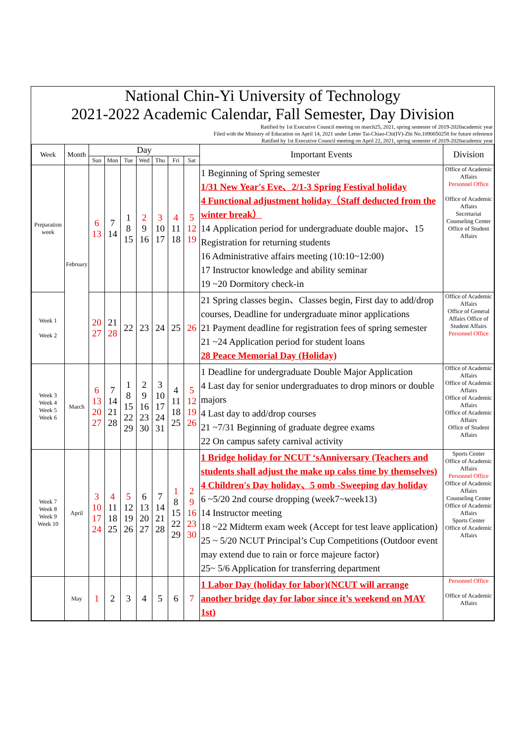National Chin-Yi University of Technology
2021-2022 Academic Calendar, Fall Semester, Day Division
Ratified by 1st Executive Council meeting on march25, 2021, spring semester of 2019-2020academic year
Filed with the Ministry of Education on April 14, 2021 under Letter Tai-Chiao-Chi(IV)-Zhi No.1090050258 for future reference
Ratified by 1st Executive Council meeting on April 22, 2021, spring semester of 2019-2020academic year
| Week | Month | Day | | | | | | | Important Events | Division |
| --- | --- | --- | --- | --- | --- | --- | --- | --- | --- | --- |
| | | Sun | Mon | Tue | Wed | Thu | Fri | Sat | | |
| Preparation week | February | 6 13 | 7 14 | 1 8 15 | 2 9 16 | 3 10 17 | 4 11 18 | 5 12 19 | 1 Beginning of Spring semester 1/31 New Year's Eve、2/1-3 Spring Festival holiday 4 Functional adjustment holiday（Staff deducted from the winter break） 14 Application period for undergraduate double major、15 Registration for returning students 16 Administrative affairs meeting (10:10~12:00) 17 Instructor knowledge and ability seminar 19 ~20 Dormitory check-in | Office of Academic Affairs Personnel Office Office of Academic Affairs Secretariat Counseling Center Office of Student Affairs |
| Week 1 Week 2 | | 20 27 | 21 28 | 22 | 23 | 24 | 25 | 26 | 21 Spring classes begin、Classes begin, First day to add/drop courses, Deadline for undergraduate minor applications 21 Payment deadline for registration fees of spring semester 21 ~24 Application period for student loans 28 Peace Memorial Day (Holiday) | Office of Academic Affairs Office of General Affairs Office of Student Affairs Personnel Office |
| Week 3 Week 4 Week 5 Week 6 | March | 6 13 20 27 | 7 14 21 28 | 1 8 15 22 29 | 2 9 16 23 30 | 3 10 17 24 31 | 4 11 18 25 | 5 12 19 26 | 1 Deadline for undergraduate Double Major Application 4 Last day for senior undergraduates to drop minors or double majors 4 Last day to add/drop courses 21 ~7/31 Beginning of graduate degree exams 22 On campus safety carnival activity | Office of Academic Affairs Office of Academic Affairs Office of Academic Affairs Office of Academic Affairs Office of Student Affairs |
| Week 7 Week 8 Week 9 Week 10 | April | 3 10 17 24 | 4 11 18 25 | 5 12 19 26 | 6 13 20 27 | 7 14 21 28 | 1 8 15 22 29 | 2 9 16 23 30 | 1 Bridge holiday for NCUT ‘sAnniversary (Teachers and students shall adjust the make up calss time by themselves) 4 Children's Day holiday、5 omb -Sweeping day holiday 6 ~5/20 2nd course dropping (week7~week13) 14 Instructor meeting 18 ~22 Midterm exam week (Accept for test leave application) 25 ~ 5/20 NCUT Principal’s Cup Competitions (Outdoor event may extend due to rain or force majeure factor) 25~ 5/6 Application for transferring department | Sports Center Office of Academic Affairs Personnel Office Office of Academic Affairs Counseling Center Office of Academic Affairs Sports Center Office of Academic Affairs |
| | May | 1 | 2 | 3 | 4 | 5 | 6 | 7 | 1 Labor Day (holiday for labor)(NCUT will arrange another bridge day for labor since it’s weekend on MAY 1st) | Personnel Office Office of Academic Affairs |